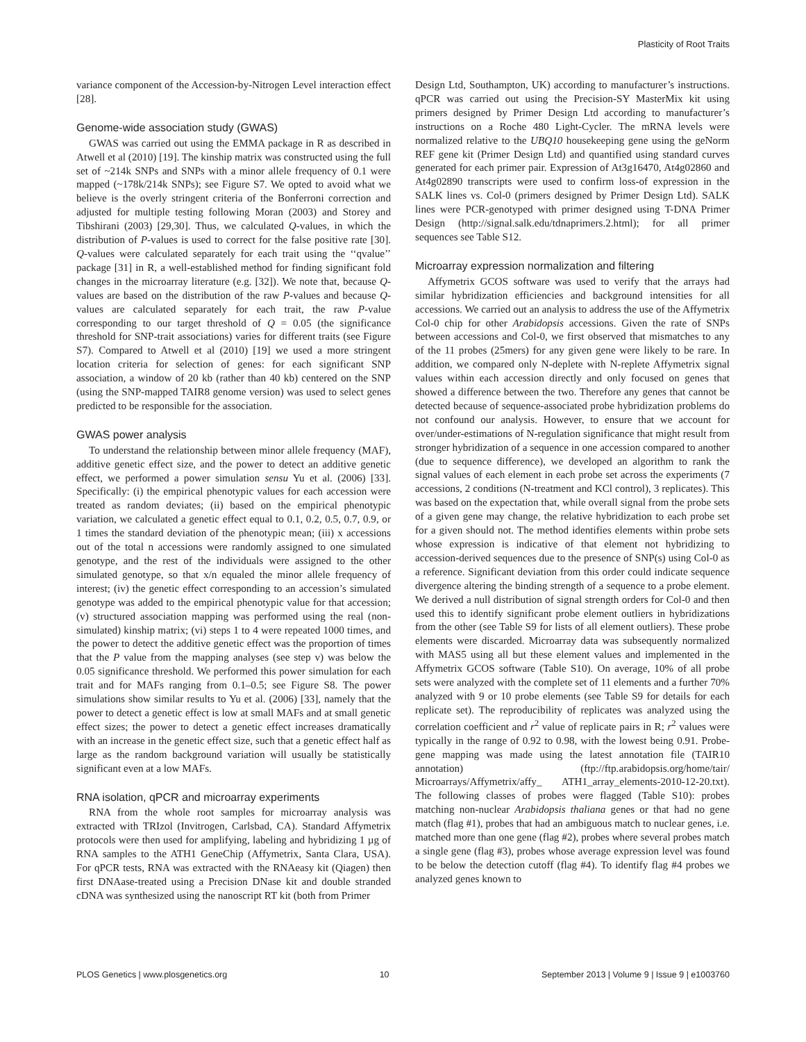Plasticity of Root Traits
variance component of the Accession-by-Nitrogen Level interaction effect [28].
Genome-wide association study (GWAS)
GWAS was carried out using the EMMA package in R as described in Atwell et al (2010) [19]. The kinship matrix was constructed using the full set of ~214k SNPs and SNPs with a minor allele frequency of 0.1 were mapped (~178k/214k SNPs); see Figure S7. We opted to avoid what we believe is the overly stringent criteria of the Bonferroni correction and adjusted for multiple testing following Moran (2003) and Storey and Tibshirani (2003) [29,30]. Thus, we calculated Q-values, in which the distribution of P-values is used to correct for the false positive rate [30]. Q-values were calculated separately for each trait using the ‘‘qvalue’’ package [31] in R, a well-established method for finding significant fold changes in the microarray literature (e.g. [32]). We note that, because Q-values are based on the distribution of the raw P-values and because Q-values are calculated separately for each trait, the raw P-value corresponding to our target threshold of Q = 0.05 (the significance threshold for SNP-trait associations) varies for different traits (see Figure S7). Compared to Atwell et al (2010) [19] we used a more stringent location criteria for selection of genes: for each significant SNP association, a window of 20 kb (rather than 40 kb) centered on the SNP (using the SNP-mapped TAIR8 genome version) was used to select genes predicted to be responsible for the association.
GWAS power analysis
To understand the relationship between minor allele frequency (MAF), additive genetic effect size, and the power to detect an additive genetic effect, we performed a power simulation sensu Yu et al. (2006) [33]. Specifically: (i) the empirical phenotypic values for each accession were treated as random deviates; (ii) based on the empirical phenotypic variation, we calculated a genetic effect equal to 0.1, 0.2, 0.5, 0.7, 0.9, or 1 times the standard deviation of the phenotypic mean; (iii) x accessions out of the total n accessions were randomly assigned to one simulated genotype, and the rest of the individuals were assigned to the other simulated genotype, so that x/n equaled the minor allele frequency of interest; (iv) the genetic effect corresponding to an accession’s simulated genotype was added to the empirical phenotypic value for that accession; (v) structured association mapping was performed using the real (non-simulated) kinship matrix; (vi) steps 1 to 4 were repeated 1000 times, and the power to detect the additive genetic effect was the proportion of times that the P value from the mapping analyses (see step v) was below the 0.05 significance threshold. We performed this power simulation for each trait and for MAFs ranging from 0.1–0.5; see Figure S8. The power simulations show similar results to Yu et al. (2006) [33], namely that the power to detect a genetic effect is low at small MAFs and at small genetic effect sizes; the power to detect a genetic effect increases dramatically with an increase in the genetic effect size, such that a genetic effect half as large as the random background variation will usually be statistically significant even at a low MAFs.
RNA isolation, qPCR and microarray experiments
RNA from the whole root samples for microarray analysis was extracted with TRIzol (Invitrogen, Carlsbad, CA). Standard Affymetrix protocols were then used for amplifying, labeling and hybridizing 1 µg of RNA samples to the ATH1 GeneChip (Affymetrix, Santa Clara, USA). For qPCR tests, RNA was extracted with the RNAeasy kit (Qiagen) then first DNAase-treated using a Precision DNase kit and double stranded cDNA was synthesized using the nanoscript RT kit (both from Primer
Design Ltd, Southampton, UK) according to manufacturer’s instructions. qPCR was carried out using the Precision-SY MasterMix kit using primers designed by Primer Design Ltd according to manufacturer’s instructions on a Roche 480 Light-Cycler. The mRNA levels were normalized relative to the UBQ10 housekeeping gene using the geNorm REF gene kit (Primer Design Ltd) and quantified using standard curves generated for each primer pair. Expression of At3g16470, At4g02860 and At4g02890 transcripts were used to confirm loss-of expression in the SALK lines vs. Col-0 (primers designed by Primer Design Ltd). SALK lines were PCR-genotyped with primer designed using T-DNA Primer Design (http://signal.salk.edu/tdnaprimers.2.html); for all primer sequences see Table S12.
Microarray expression normalization and filtering
Affymetrix GCOS software was used to verify that the arrays had similar hybridization efficiencies and background intensities for all accessions. We carried out an analysis to address the use of the Affymetrix Col-0 chip for other Arabidopsis accessions. Given the rate of SNPs between accessions and Col-0, we first observed that mismatches to any of the 11 probes (25mers) for any given gene were likely to be rare. In addition, we compared only N-deplete with N-replete Affymetrix signal values within each accession directly and only focused on genes that showed a difference between the two. Therefore any genes that cannot be detected because of sequence-associated probe hybridization problems do not confound our analysis. However, to ensure that we account for over/under-estimations of N-regulation significance that might result from stronger hybridization of a sequence in one accession compared to another (due to sequence difference), we developed an algorithm to rank the signal values of each element in each probe set across the experiments (7 accessions, 2 conditions (N-treatment and KCl control), 3 replicates). This was based on the expectation that, while overall signal from the probe sets of a given gene may change, the relative hybridization to each probe set for a given should not. The method identifies elements within probe sets whose expression is indicative of that element not hybridizing to accession-derived sequences due to the presence of SNP(s) using Col-0 as a reference. Significant deviation from this order could indicate sequence divergence altering the binding strength of a sequence to a probe element. We derived a null distribution of signal strength orders for Col-0 and then used this to identify significant probe element outliers in hybridizations from the other (see Table S9 for lists of all element outliers). These probe elements were discarded. Microarray data was subsequently normalized with MAS5 using all but these element values and implemented in the Affymetrix GCOS software (Table S10). On average, 10% of all probe sets were analyzed with the complete set of 11 elements and a further 70% analyzed with 9 or 10 probe elements (see Table S9 for details for each replicate set). The reproducibility of replicates was analyzed using the correlation coefficient and r<sup>2</sup> value of replicate pairs in R; r<sup>2</sup> values were typically in the range of 0.92 to 0.98, with the lowest being 0.91. Probe-gene mapping was made using the latest annotation file (TAIR10 annotation) (ftp://ftp.arabidopsis.org/home/tair/ Microarrays/Affymetrix/affy_ ATH1_array_elements-2010-12-20.txt). The following classes of probes were flagged (Table S10): probes matching non-nuclear Arabidopsis thaliana genes or that had no gene match (flag #1), probes that had an ambiguous match to nuclear genes, i.e. matched more than one gene (flag #2), probes where several probes match a single gene (flag #3), probes whose average expression level was found to be below the detection cutoff (flag #4). To identify flag #4 probes we analyzed genes known to
PLOS Genetics | www.plosgenetics.org 10 September 2013 | Volume 9 | Issue 9 | e1003760